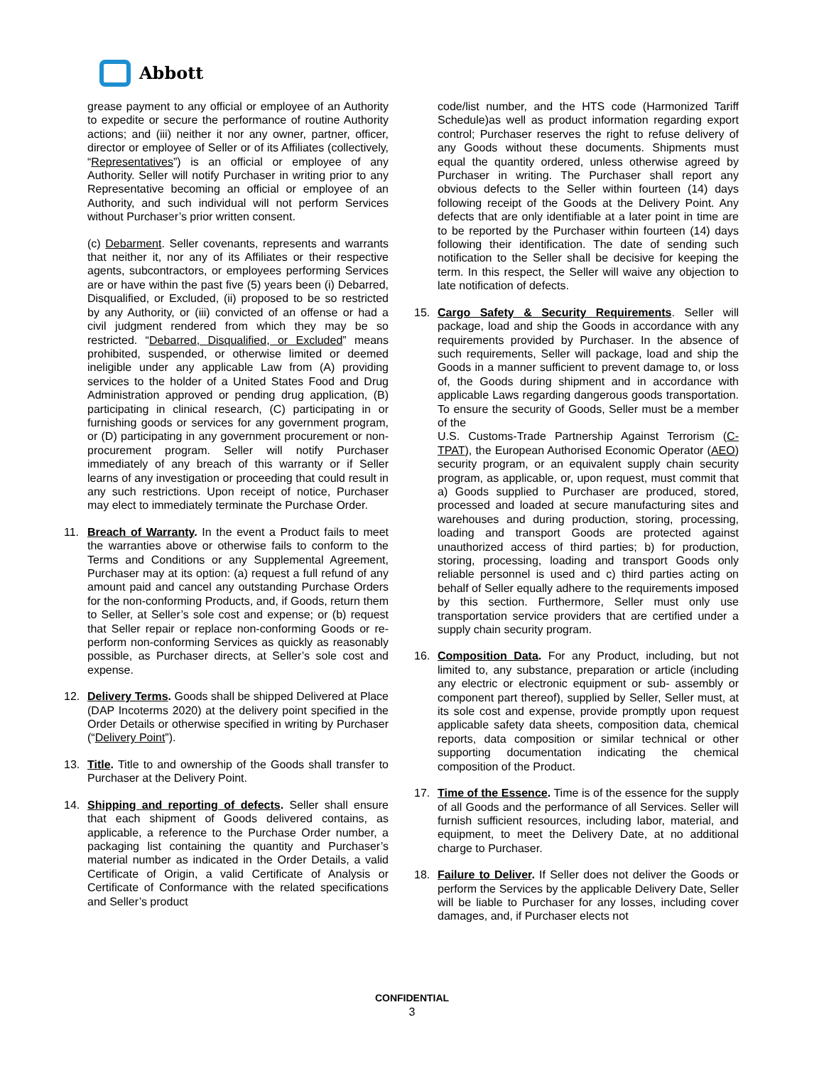Abbott
grease payment to any official or employee of an Authority to expedite or secure the performance of routine Authority actions; and (iii) neither it nor any owner, partner, officer, director or employee of Seller or of its Affiliates (collectively, “Representatives”) is an official or employee of any Authority. Seller will notify Purchaser in writing prior to any Representative becoming an official or employee of an Authority, and such individual will not perform Services without Purchaser’s prior written consent.
(c) Debarment. Seller covenants, represents and warrants that neither it, nor any of its Affiliates or their respective agents, subcontractors, or employees performing Services are or have within the past five (5) years been (i) Debarred, Disqualified, or Excluded, (ii) proposed to be so restricted by any Authority, or (iii) convicted of an offense or had a civil judgment rendered from which they may be so restricted. “Debarred, Disqualified, or Excluded” means prohibited, suspended, or otherwise limited or deemed ineligible under any applicable Law from (A) providing services to the holder of a United States Food and Drug Administration approved or pending drug application, (B) participating in clinical research, (C) participating in or furnishing goods or services for any government program, or (D) participating in any government procurement or non-procurement program. Seller will notify Purchaser immediately of any breach of this warranty or if Seller learns of any investigation or proceeding that could result in any such restrictions. Upon receipt of notice, Purchaser may elect to immediately terminate the Purchase Order.
11. Breach of Warranty. In the event a Product fails to meet the warranties above or otherwise fails to conform to the Terms and Conditions or any Supplemental Agreement, Purchaser may at its option: (a) request a full refund of any amount paid and cancel any outstanding Purchase Orders for the non-conforming Products, and, if Goods, return them to Seller, at Seller’s sole cost and expense; or (b) request that Seller repair or replace non-conforming Goods or re- perform non-conforming Services as quickly as reasonably possible, as Purchaser directs, at Seller’s sole cost and expense.
12. Delivery Terms. Goods shall be shipped Delivered at Place (DAP Incoterms 2020) at the delivery point specified in the Order Details or otherwise specified in writing by Purchaser (“Delivery Point”).
13. Title. Title to and ownership of the Goods shall transfer to Purchaser at the Delivery Point.
14. Shipping and reporting of defects. Seller shall ensure that each shipment of Goods delivered contains, as applicable, a reference to the Purchase Order number, a packaging list containing the quantity and Purchaser’s material number as indicated in the Order Details, a valid Certificate of Origin, a valid Certificate of Analysis or Certificate of Conformance with the related specifications and Seller’s product
code/list number, and the HTS code (Harmonized Tariff Schedule)as well as product information regarding export control; Purchaser reserves the right to refuse delivery of any Goods without these documents. Shipments must equal the quantity ordered, unless otherwise agreed by Purchaser in writing. The Purchaser shall report any obvious defects to the Seller within fourteen (14) days following receipt of the Goods at the Delivery Point. Any defects that are only identifiable at a later point in time are to be reported by the Purchaser within fourteen (14) days following their identification. The date of sending such notification to the Seller shall be decisive for keeping the term. In this respect, the Seller will waive any objection to late notification of defects.
15. Cargo Safety & Security Requirements. Seller will package, load and ship the Goods in accordance with any requirements provided by Purchaser. In the absence of such requirements, Seller will package, load and ship the Goods in a manner sufficient to prevent damage to, or loss of, the Goods during shipment and in accordance with applicable Laws regarding dangerous goods transportation. To ensure the security of Goods, Seller must be a member of the
U.S. Customs-Trade Partnership Against Terrorism (C-TPAT), the European Authorised Economic Operator (AEO) security program, or an equivalent supply chain security program, as applicable, or, upon request, must commit that a) Goods supplied to Purchaser are produced, stored, processed and loaded at secure manufacturing sites and warehouses and during production, storing, processing, loading and transport Goods are protected against unauthorized access of third parties; b) for production, storing, processing, loading and transport Goods only reliable personnel is used and c) third parties acting on behalf of Seller equally adhere to the requirements imposed by this section. Furthermore, Seller must only use transportation service providers that are certified under a supply chain security program.
16. Composition Data. For any Product, including, but not limited to, any substance, preparation or article (including any electric or electronic equipment or sub- assembly or component part thereof), supplied by Seller, Seller must, at its sole cost and expense, provide promptly upon request applicable safety data sheets, composition data, chemical reports, data composition or similar technical or other supporting documentation indicating the chemical composition of the Product.
17. Time of the Essence. Time is of the essence for the supply of all Goods and the performance of all Services. Seller will furnish sufficient resources, including labor, material, and equipment, to meet the Delivery Date, at no additional charge to Purchaser.
18. Failure to Deliver. If Seller does not deliver the Goods or perform the Services by the applicable Delivery Date, Seller will be liable to Purchaser for any losses, including cover damages, and, if Purchaser elects not
CONFIDENTIAL
3